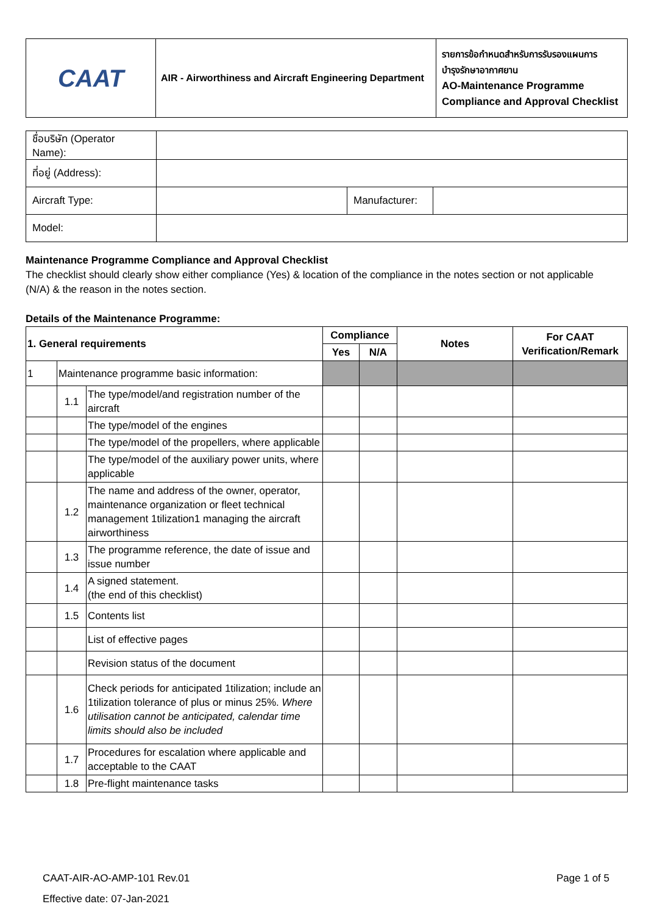| CAAT | AIR - Airworthiness and Aircraft Engineering Department | รายการข้อกำหนดสำหรับการรับรองแผนการ บำรุงรักษาอากาศยาน AO-Maintenance Programme Compliance and Approval Checklist |
| ชื่อบริษัท (Operator Name): | | | |
| ที่อยู่ (Address): | | | |
| Aircraft Type: | | Manufacturer: | |
| Model: | | | |
Maintenance Programme Compliance and Approval Checklist
The checklist should clearly show either compliance (Yes) & location of the compliance in the notes section or not applicable (N/A) & the reason in the notes section.
Details of the Maintenance Programme:
| 1. General requirements | | | Compliance | | Notes | For CAAT Verification/Remark |
| --- | --- | --- | --- | --- | --- | --- |
| | | | Yes | N/A | | |
| 1 | Maintenance programme basic information: | | | | | |
| | 1.1 | The type/model/and registration number of the aircraft | | | | |
| | | The type/model of the engines | | | | |
| | | The type/model of the propellers, where applicable | | | | |
| | | The type/model of the auxiliary power units, where applicable | | | | |
| | 1.2 | The name and address of the owner, operator, maintenance organization or fleet technical management 1tilization1 managing the aircraft airworthiness | | | | |
| | 1.3 | The programme reference, the date of issue and issue number | | | | |
| | 1.4 | A signed statement. (the end of this checklist) | | | | |
| | 1.5 | Contents list | | | | |
| | | List of effective pages | | | | |
| | | Revision status of the document | | | | |
| | 1.6 | Check periods for anticipated 1tilization; include an 1tilization tolerance of plus or minus 25%. Where utilisation cannot be anticipated, calendar time limits should also be included | | | | |
| | 1.7 | Procedures for escalation where applicable and acceptable to the CAAT | | | | |
| | 1.8 | Pre-flight maintenance tasks | | | | |
CAAT-AIR-AO-AMP-101 Rev.01 Page 1 of 5
Effective date: 07-Jan-2021